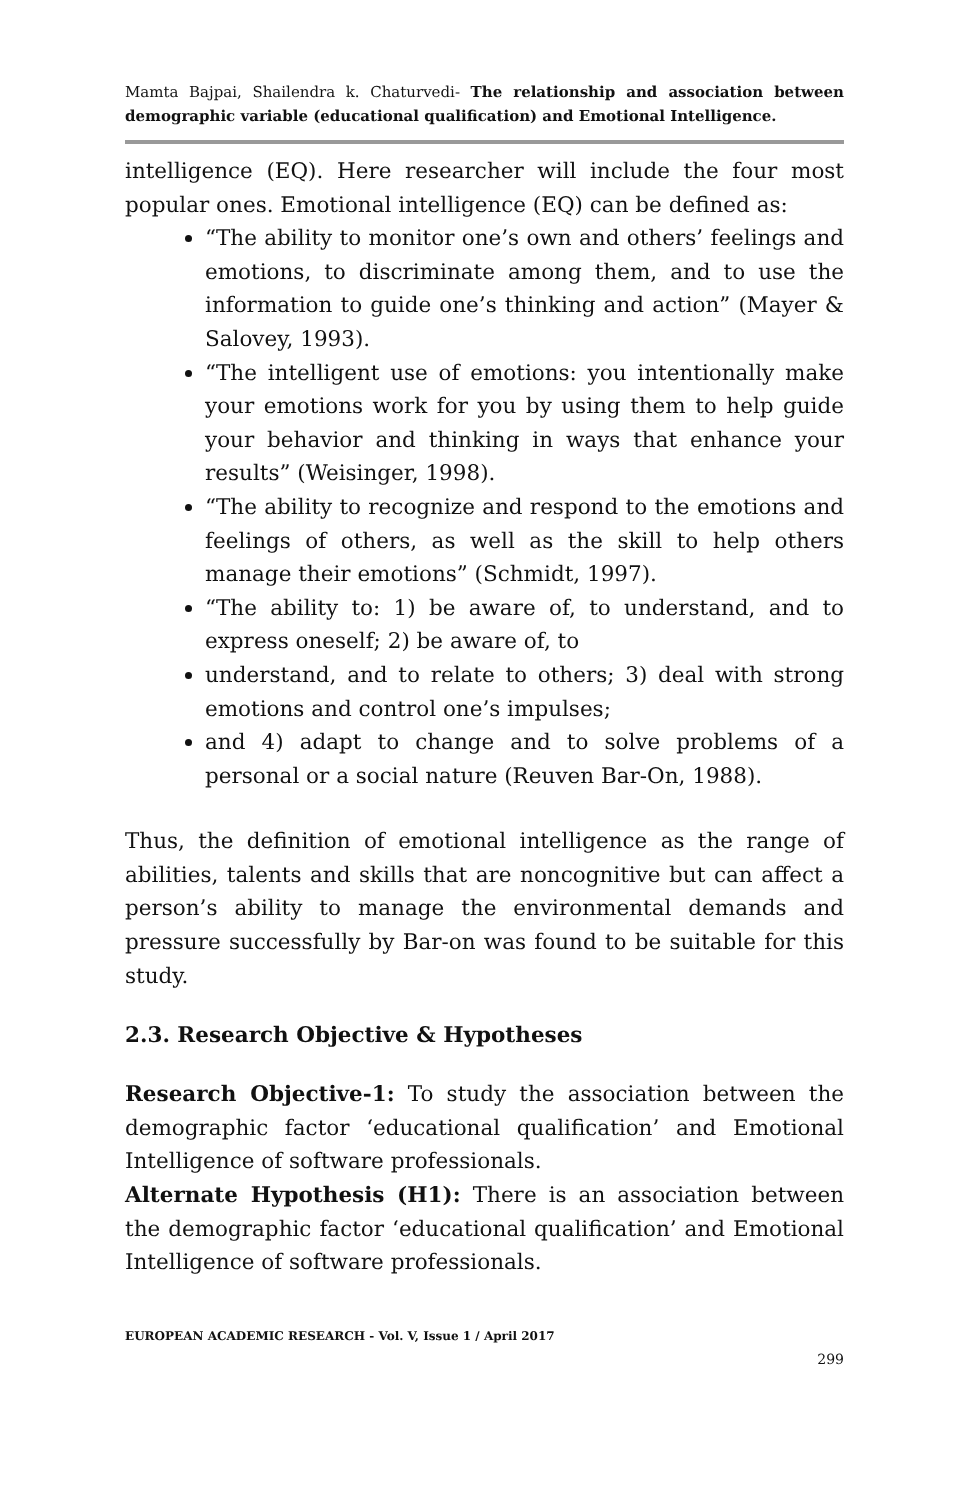Mamta Bajpai, Shailendra k. Chaturvedi- The relationship and association between demographic variable (educational qualification) and Emotional Intelligence.
intelligence (EQ). Here researcher will include the four most popular ones. Emotional intelligence (EQ) can be defined as:
“The ability to monitor one’s own and others’ feelings and emotions, to discriminate among them, and to use the information to guide one’s thinking and action” (Mayer & Salovey, 1993).
“The intelligent use of emotions: you intentionally make your emotions work for you by using them to help guide your behavior and thinking in ways that enhance your results” (Weisinger, 1998).
“The ability to recognize and respond to the emotions and feelings of others, as well as the skill to help others manage their emotions” (Schmidt, 1997).
“The ability to: 1) be aware of, to understand, and to express oneself; 2) be aware of, to
understand, and to relate to others; 3) deal with strong emotions and control one’s impulses;
and 4) adapt to change and to solve problems of a personal or a social nature (Reuven Bar-On, 1988).
Thus, the definition of emotional intelligence as the range of abilities, talents and skills that are noncognitive but can affect a person’s ability to manage the environmental demands and pressure successfully by Bar-on was found to be suitable for this study.
2.3. Research Objective & Hypotheses
Research Objective-1: To study the association between the demographic factor ‘educational qualification’ and Emotional Intelligence of software professionals.
Alternate Hypothesis (H1): There is an association between the demographic factor ‘educational qualification’ and Emotional Intelligence of software professionals.
EUROPEAN ACADEMIC RESEARCH - Vol. V, Issue 1 / April 2017
299